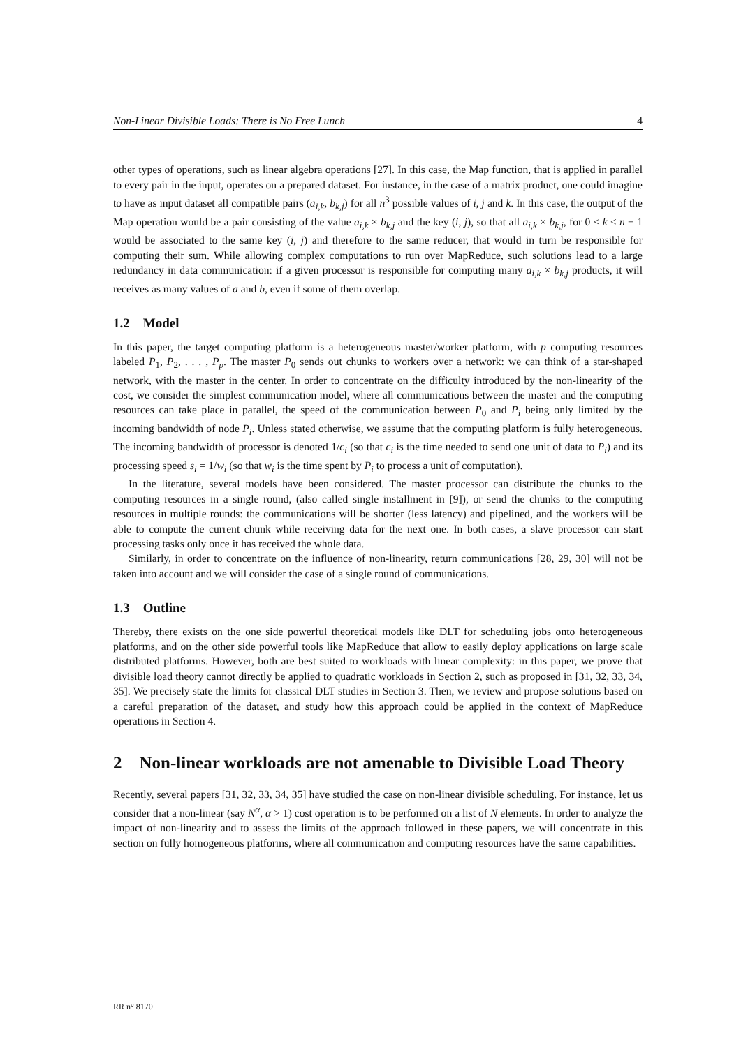Non-Linear Divisible Loads: There is No Free Lunch 4
other types of operations, such as linear algebra operations [27]. In this case, the Map function, that is applied in parallel to every pair in the input, operates on a prepared dataset. For instance, in the case of a matrix product, one could imagine to have as input dataset all compatible pairs (a<sub>i,k</sub>, b<sub>k,j</sub>) for all n<sup>3</sup> possible values of i, j and k. In this case, the output of the Map operation would be a pair consisting of the value a<sub>i,k</sub> × b<sub>k,j</sub> and the key (i, j), so that all a<sub>i,k</sub> × b<sub>k,j</sub>, for 0 ≤ k ≤ n − 1 would be associated to the same key (i, j) and therefore to the same reducer, that would in turn be responsible for computing their sum. While allowing complex computations to run over MapReduce, such solutions lead to a large redundancy in data communication: if a given processor is responsible for computing many a<sub>i,k</sub> × b<sub>k,j</sub> products, it will receives as many values of a and b, even if some of them overlap.
1.2 Model
In this paper, the target computing platform is a heterogeneous master/worker platform, with p computing resources labeled P<sub>1</sub>, P<sub>2</sub>, . . . , P<sub>p</sub>. The master P<sub>0</sub> sends out chunks to workers over a network: we can think of a star-shaped network, with the master in the center. In order to concentrate on the difficulty introduced by the non-linearity of the cost, we consider the simplest communication model, where all communications between the master and the computing resources can take place in parallel, the speed of the communication between P<sub>0</sub> and P<sub>i</sub> being only limited by the incoming bandwidth of node P<sub>i</sub>. Unless stated otherwise, we assume that the computing platform is fully heterogeneous. The incoming bandwidth of processor is denoted 1/c<sub>i</sub> (so that c<sub>i</sub> is the time needed to send one unit of data to P<sub>i</sub>) and its processing speed s<sub>i</sub> = 1/w<sub>i</sub> (so that w<sub>i</sub> is the time spent by P<sub>i</sub> to process a unit of computation).
In the literature, several models have been considered. The master processor can distribute the chunks to the computing resources in a single round, (also called single installment in [9]), or send the chunks to the computing resources in multiple rounds: the communications will be shorter (less latency) and pipelined, and the workers will be able to compute the current chunk while receiving data for the next one. In both cases, a slave processor can start processing tasks only once it has received the whole data.
Similarly, in order to concentrate on the influence of non-linearity, return communications [28, 29, 30] will not be taken into account and we will consider the case of a single round of communications.
1.3 Outline
Thereby, there exists on the one side powerful theoretical models like DLT for scheduling jobs onto heterogeneous platforms, and on the other side powerful tools like MapReduce that allow to easily deploy applications on large scale distributed platforms. However, both are best suited to workloads with linear complexity: in this paper, we prove that divisible load theory cannot directly be applied to quadratic workloads in Section 2, such as proposed in [31, 32, 33, 34, 35]. We precisely state the limits for classical DLT studies in Section 3. Then, we review and propose solutions based on a careful preparation of the dataset, and study how this approach could be applied in the context of MapReduce operations in Section 4.
2 Non-linear workloads are not amenable to Divisible Load Theory
Recently, several papers [31, 32, 33, 34, 35] have studied the case on non-linear divisible scheduling. For instance, let us consider that a non-linear (say N<sup>α</sup>, α > 1) cost operation is to be performed on a list of N elements. In order to analyze the impact of non-linearity and to assess the limits of the approach followed in these papers, we will concentrate in this section on fully homogeneous platforms, where all communication and computing resources have the same capabilities.
RR n° 8170